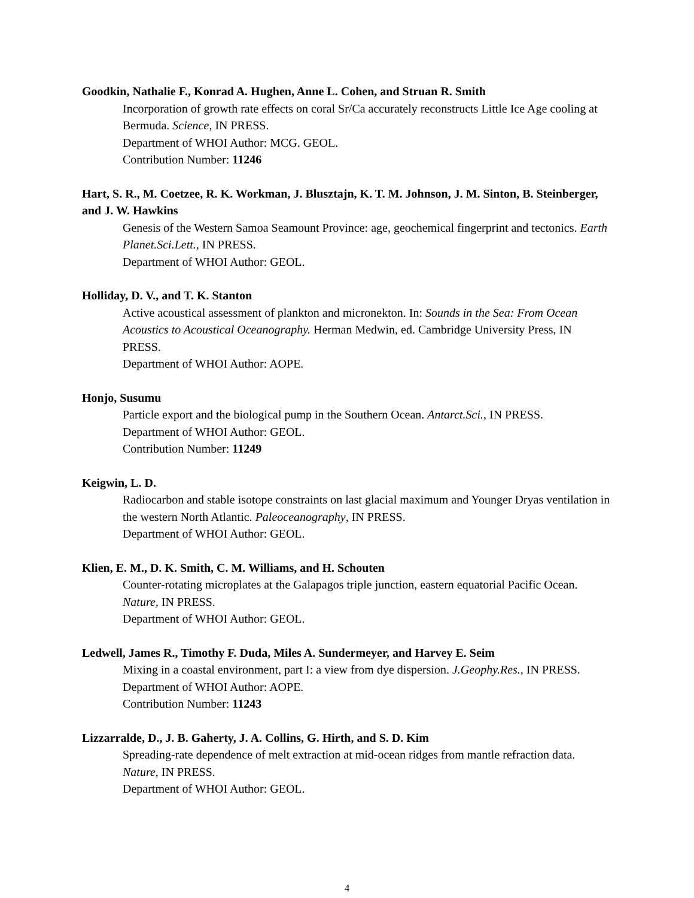Goodkin, Nathalie F., Konrad A. Hughen, Anne L. Cohen, and Struan R. Smith
Incorporation of growth rate effects on coral Sr/Ca accurately reconstructs Little Ice Age cooling at Bermuda. Science, IN PRESS.
Department of WHOI Author: MCG. GEOL.
Contribution Number: 11246
Hart, S. R., M. Coetzee, R. K. Workman, J. Blusztajn, K. T. M. Johnson, J. M. Sinton, B. Steinberger, and J. W. Hawkins
Genesis of the Western Samoa Seamount Province: age, geochemical fingerprint and tectonics. Earth Planet.Sci.Lett., IN PRESS.
Department of WHOI Author: GEOL.
Holliday, D. V., and T. K. Stanton
Active acoustical assessment of plankton and micronekton. In: Sounds in the Sea: From Ocean Acoustics to Acoustical Oceanography. Herman Medwin, ed. Cambridge University Press, IN PRESS.
Department of WHOI Author: AOPE.
Honjo, Susumu
Particle export and the biological pump in the Southern Ocean. Antarct.Sci., IN PRESS.
Department of WHOI Author: GEOL.
Contribution Number: 11249
Keigwin, L. D.
Radiocarbon and stable isotope constraints on last glacial maximum and Younger Dryas ventilation in the western North Atlantic. Paleoceanography, IN PRESS.
Department of WHOI Author: GEOL.
Klien, E. M., D. K. Smith, C. M. Williams, and H. Schouten
Counter-rotating microplates at the Galapagos triple junction, eastern equatorial Pacific Ocean. Nature, IN PRESS.
Department of WHOI Author: GEOL.
Ledwell, James R., Timothy F. Duda, Miles A. Sundermeyer, and Harvey E. Seim
Mixing in a coastal environment, part I: a view from dye dispersion. J.Geophy.Res., IN PRESS.
Department of WHOI Author: AOPE.
Contribution Number: 11243
Lizzarralde, D., J. B. Gaherty, J. A. Collins, G. Hirth, and S. D. Kim
Spreading-rate dependence of melt extraction at mid-ocean ridges from mantle refraction data. Nature, IN PRESS.
Department of WHOI Author: GEOL.
4